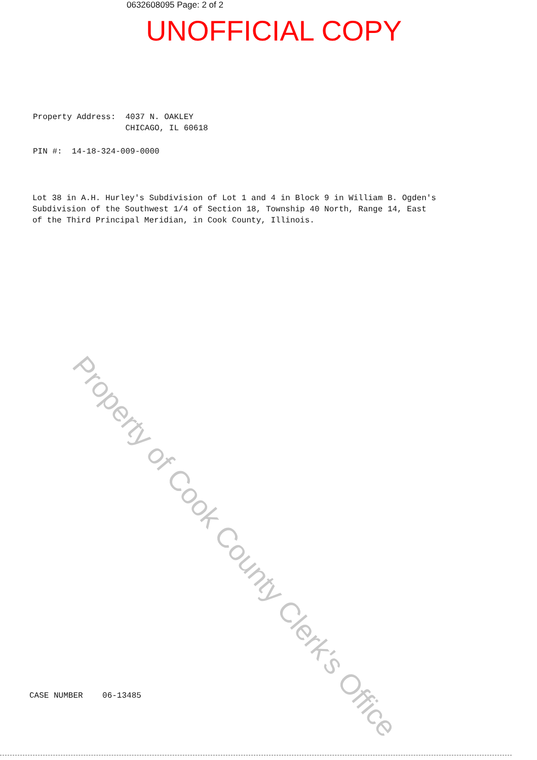0632608095 Page: 2 of 2
UNOFFICIAL COPY
Property Address: 4037 N. OAKLEY CHICAGO, IL 60618
PIN #: 14-18-324-009-0000
Lot 38 in A.H. Hurley's Subdivision of Lot 1 and 4 in Block 9 in William B. Ogden's Subdivision of the Southwest 1/4 of Section 18, Township 40 North, Range 14, East of the Third Principal Meridian, in Cook County, Illinois.
CASE NUMBER 06-13485
Property of Cook County Clerk's Office